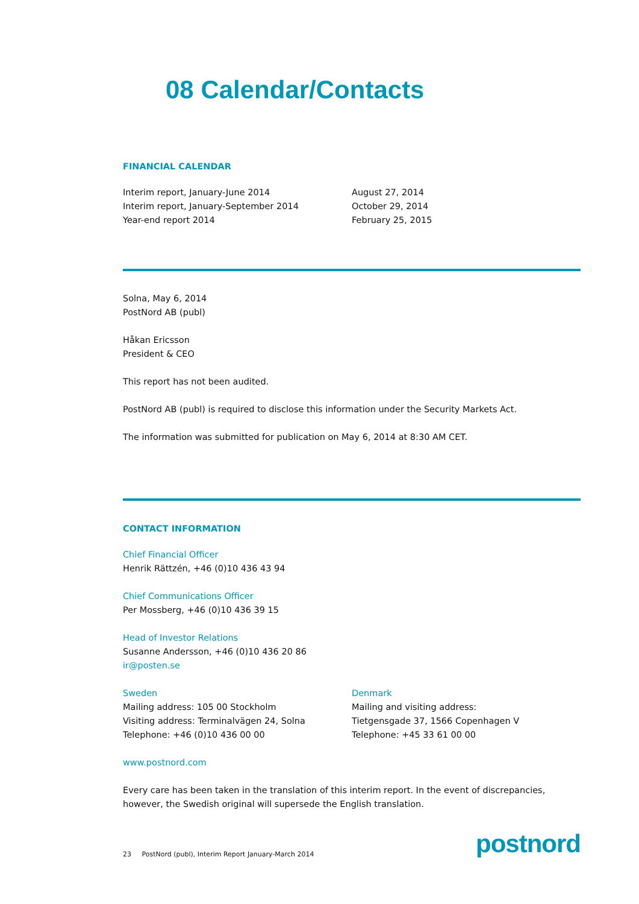08 Calendar/Contacts
FINANCIAL CALENDAR
Interim report, January-June 2014
Interim report, January-September 2014
Year-end report 2014
August 27, 2014
October 29, 2014
February 25, 2015
Solna, May 6, 2014
PostNord AB (publ)
Håkan Ericsson
President & CEO
This report has not been audited.
PostNord AB (publ) is required to disclose this information under the Security Markets Act.
The information was submitted for publication on May 6, 2014 at 8:30 AM CET.
CONTACT INFORMATION
Chief Financial Officer
Henrik Rättzén, +46 (0)10 436 43 94
Chief Communications Officer
Per Mossberg, +46 (0)10 436 39 15
Head of Investor Relations
Susanne Andersson, +46 (0)10 436 20 86
ir@posten.se
Sweden
Mailing address: 105 00 Stockholm
Visiting address: Terminalvägen 24, Solna
Telephone: +46 (0)10 436 00 00
Denmark
Mailing and visiting address:
Tietgensgade 37, 1566 Copenhagen V
Telephone: +45 33 61 00 00
www.postnord.com
Every care has been taken in the translation of this interim report. In the event of discrepancies, however, the Swedish original will supersede the English translation.
23 PostNord (publ), Interim Report January-March 2014 postnord